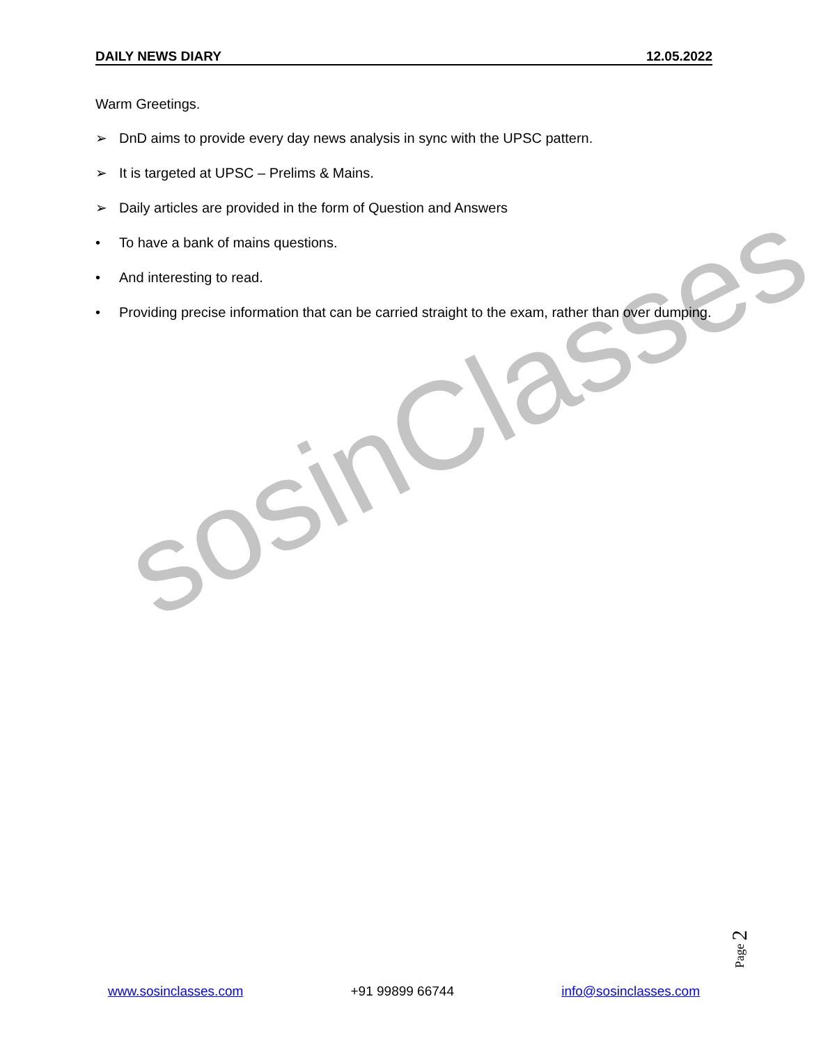DAILY NEWS DIARY 12.05.2022
Warm Greetings.
➢ DnD aims to provide every day news analysis in sync with the UPSC pattern.
➢ It is targeted at UPSC – Prelims & Mains.
➢ Daily articles are provided in the form of Question and Answers
• To have a bank of mains questions.
• And interesting to read.
• Providing precise information that can be carried straight to the exam, rather than over dumping.
sosinClasses
Page 2
www.sosinclasses.com +91 99899 66744 info@sosinclasses.com